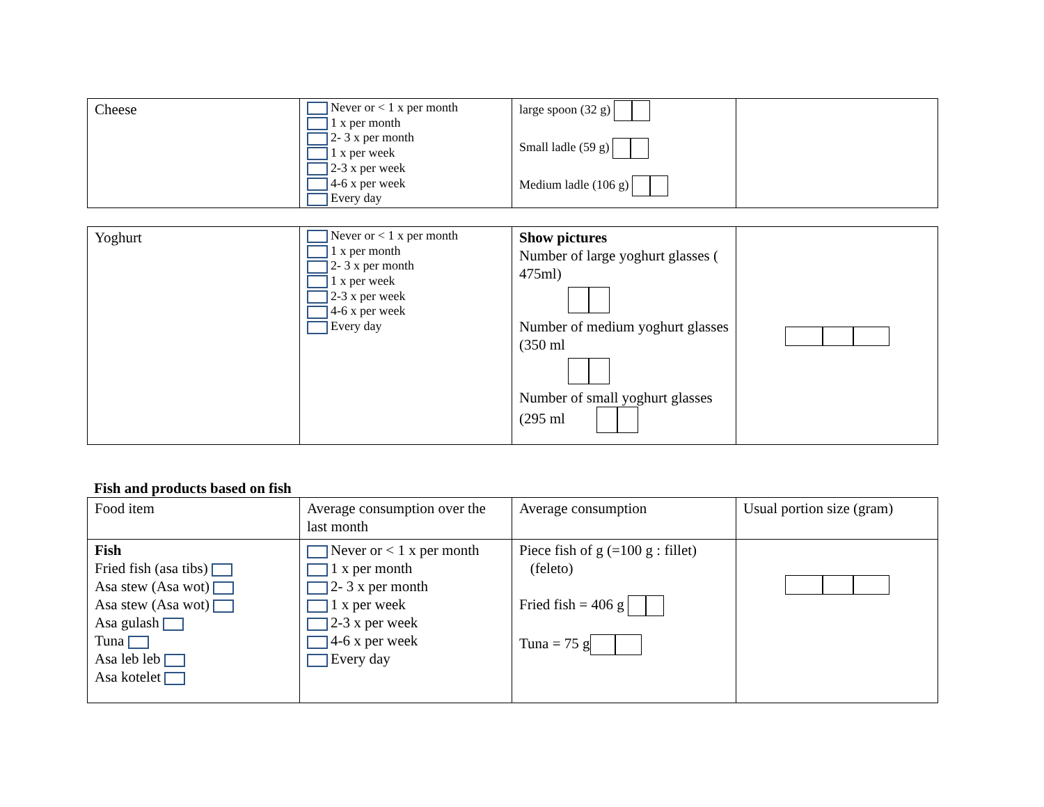| Cheese | Never or < 1 x per month 1 x per month 2- 3 x per month 1 x per week 2-3 x per week 4-6 x per week Every day | large spoon (32 g) Small ladle (59 g) Medium ladle (106 g) | |
| Yoghurt | Never or < 1 x per month 1 x per month 2- 3 x per month 1 x per week 2-3 x per week 4-6 x per week Every day | Show pictures Number of large yoghurt glasses ( 475ml) Number of medium yoghurt glasses (350 ml Number of small yoghurt glasses (295 ml | |
Fish and products based on fish
| Food item | Average consumption over the last month | Average consumption | Usual portion size (gram) |
| Fish Fried fish (asa tibs) Asa stew (Asa wot) Asa stew (Asa wot) Asa gulash Tuna Asa leb leb Asa kotelet | Never or < 1 x per month 1 x per month 2- 3 x per month 1 x per week 2-3 x per week 4-6 x per week Every day | Piece fish of g (=100 g : fillet) (feleto) Fried fish = 406 g Tuna = 75 g | |